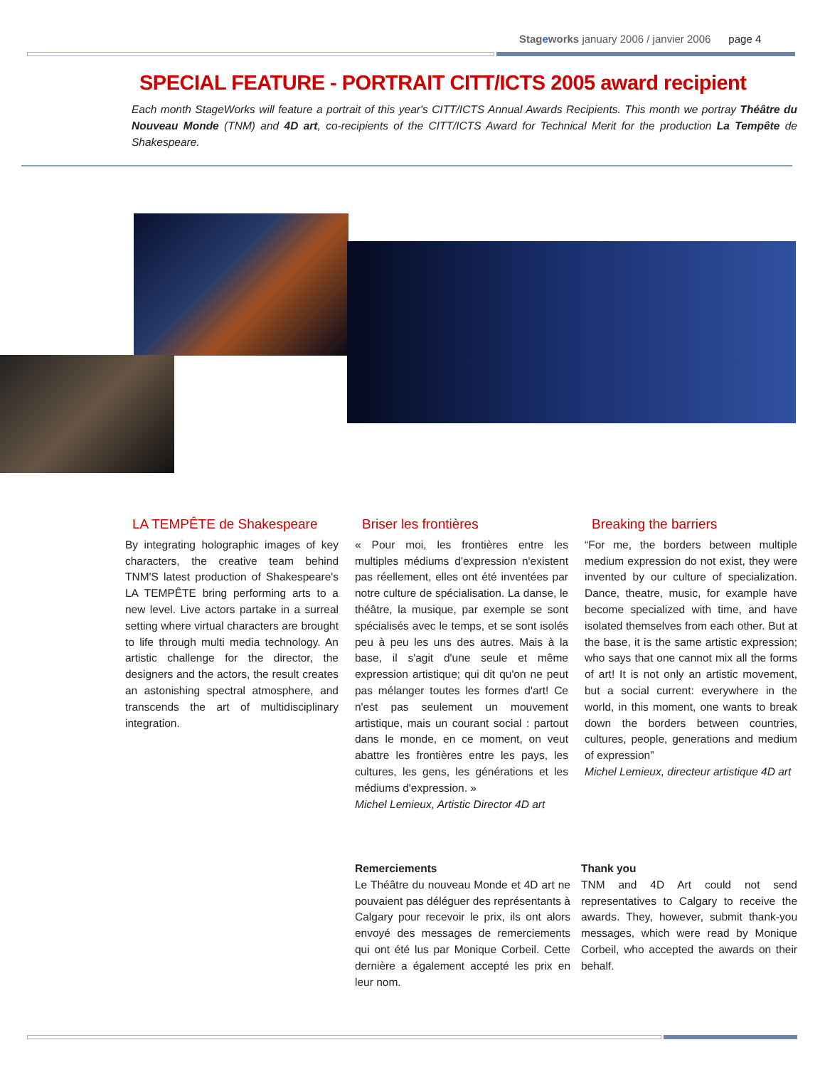Stageworks january 2006 / janvier 2006 page 4
SPECIAL FEATURE - PORTRAIT CITT/ICTS 2005 award recipient
Each month StageWorks will feature a portrait of this year's CITT/ICTS Annual Awards Recipients. This month we portray Théâtre du Nouveau Monde (TNM) and 4D art, co-recipients of the CITT/ICTS Award for Technical Merit for the production La Tempête de Shakespeare.
LA TEMPÊTE de Shakespeare
By integrating holographic images of key characters, the creative team behind TNM'S latest production of Shakespeare's LA TEMPÊTE bring performing arts to a new level. Live actors partake in a surreal setting where virtual characters are brought to life through multi media technology. An artistic challenge for the director, the designers and the actors, the result creates an astonishing spectral atmosphere, and transcends the art of multidisciplinary integration.
Briser les frontières
« Pour moi, les frontières entre les multiples médiums d'expression n'existent pas réellement, elles ont été inventées par notre culture de spécialisation. La danse, le théâtre, la musique, par exemple se sont spécialisés avec le temps, et se sont isolés peu à peu les uns des autres. Mais à la base, il s'agit d'une seule et même expression artistique; qui dit qu'on ne peut pas mélanger toutes les formes d'art! Ce n'est pas seulement un mouvement artistique, mais un courant social : partout dans le monde, en ce moment, on veut abattre les frontières entre les pays, les cultures, les gens, les générations et les médiums d'expression. »
Michel Lemieux, Artistic Director 4D art
Breaking the barriers
“For me, the borders between multiple medium expression do not exist, they were invented by our culture of specialization. Dance, theatre, music, for example have become specialized with time, and have isolated themselves from each other. But at the base, it is the same artistic expression; who says that one cannot mix all the forms of art! It is not only an artistic movement, but a social current: everywhere in the world, in this moment, one wants to break down the borders between countries, cultures, people, generations and medium of expression”
Michel Lemieux, directeur artistique 4D art
Remerciements
Le Théâtre du nouveau Monde et 4D art ne pouvaient pas déléguer des représentants à Calgary pour recevoir le prix, ils ont alors envoyé des messages de remerciements qui ont été lus par Monique Corbeil. Cette dernière a également accepté les prix en leur nom.
Thank you
TNM and 4D Art could not send representatives to Calgary to receive the awards. They, however, submit thank-you messages, which were read by Monique Corbeil, who accepted the awards on their behalf.